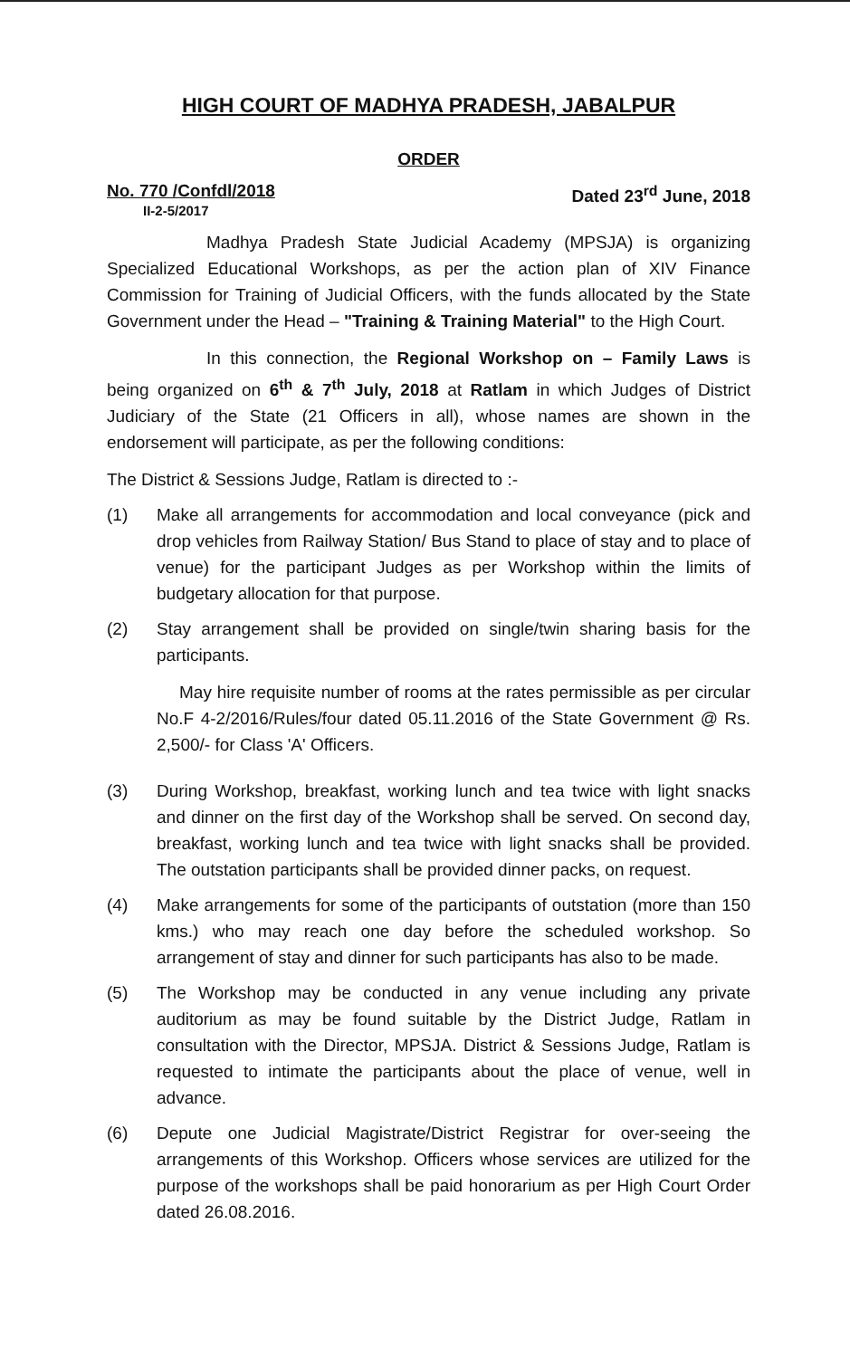HIGH COURT OF MADHYA PRADESH, JABALPUR
ORDER
No. 770 /Confdl/2018
II-2-5/2017
Dated 23<sup>rd</sup> June, 2018
Madhya Pradesh State Judicial Academy (MPSJA) is organizing Specialized Educational Workshops, as per the action plan of XIV Finance Commission for Training of Judicial Officers, with the funds allocated by the State Government under the Head – "Training & Training Material" to the High Court.
In this connection, the Regional Workshop on – Family Laws is being organized on 6<sup>th</sup> & 7<sup>th</sup> July, 2018 at Ratlam in which Judges of District Judiciary of the State (21 Officers in all), whose names are shown in the endorsement will participate, as per the following conditions:
The District & Sessions Judge, Ratlam is directed to :-
(1) Make all arrangements for accommodation and local conveyance (pick and drop vehicles from Railway Station/ Bus Stand to place of stay and to place of venue) for the participant Judges as per Workshop within the limits of budgetary allocation for that purpose.
(2) Stay arrangement shall be provided on single/twin sharing basis for the participants.
May hire requisite number of rooms at the rates permissible as per circular No.F 4-2/2016/Rules/four dated 05.11.2016 of the State Government @ Rs. 2,500/- for Class 'A' Officers.
(3) During Workshop, breakfast, working lunch and tea twice with light snacks and dinner on the first day of the Workshop shall be served. On second day, breakfast, working lunch and tea twice with light snacks shall be provided. The outstation participants shall be provided dinner packs, on request.
(4) Make arrangements for some of the participants of outstation (more than 150 kms.) who may reach one day before the scheduled workshop. So arrangement of stay and dinner for such participants has also to be made.
(5) The Workshop may be conducted in any venue including any private auditorium as may be found suitable by the District Judge, Ratlam in consultation with the Director, MPSJA. District & Sessions Judge, Ratlam is requested to intimate the participants about the place of venue, well in advance.
(6) Depute one Judicial Magistrate/District Registrar for over-seeing the arrangements of this Workshop. Officers whose services are utilized for the purpose of the workshops shall be paid honorarium as per High Court Order dated 26.08.2016.